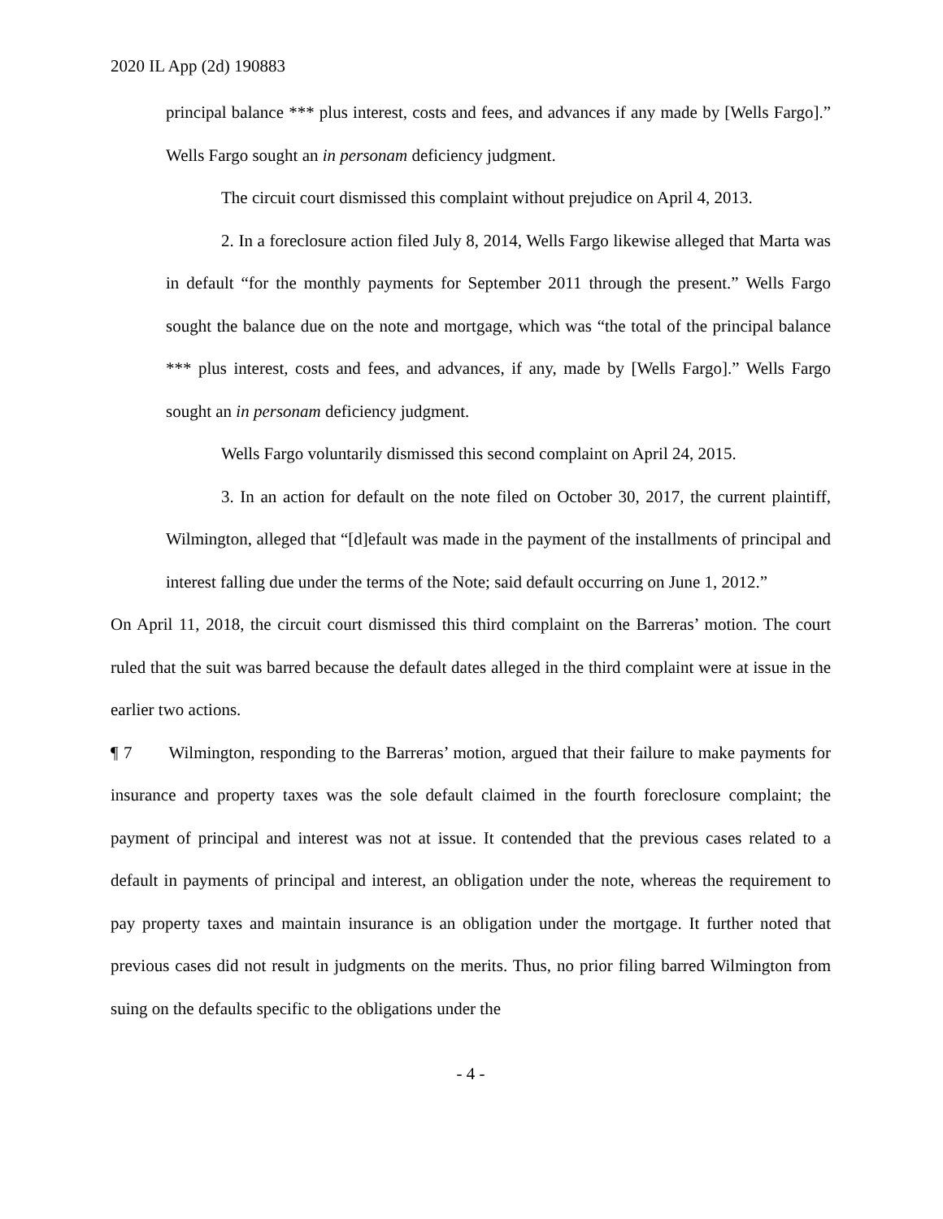2020 IL App (2d) 190883
principal balance *** plus interest, costs and fees, and advances if any made by [Wells Fargo].” Wells Fargo sought an in personam deficiency judgment.
The circuit court dismissed this complaint without prejudice on April 4, 2013.
2. In a foreclosure action filed July 8, 2014, Wells Fargo likewise alleged that Marta was in default “for the monthly payments for September 2011 through the present.” Wells Fargo sought the balance due on the note and mortgage, which was “the total of the principal balance *** plus interest, costs and fees, and advances, if any, made by [Wells Fargo].” Wells Fargo sought an in personam deficiency judgment.
Wells Fargo voluntarily dismissed this second complaint on April 24, 2015.
3. In an action for default on the note filed on October 30, 2017, the current plaintiff, Wilmington, alleged that “[d]efault was made in the payment of the installments of principal and interest falling due under the terms of the Note; said default occurring on June 1, 2012.”
On April 11, 2018, the circuit court dismissed this third complaint on the Barreras’ motion. The court ruled that the suit was barred because the default dates alleged in the third complaint were at issue in the earlier two actions.
¶ 7 Wilmington, responding to the Barreras’ motion, argued that their failure to make payments for insurance and property taxes was the sole default claimed in the fourth foreclosure complaint; the payment of principal and interest was not at issue. It contended that the previous cases related to a default in payments of principal and interest, an obligation under the note, whereas the requirement to pay property taxes and maintain insurance is an obligation under the mortgage. It further noted that previous cases did not result in judgments on the merits. Thus, no prior filing barred Wilmington from suing on the defaults specific to the obligations under the
- 4 -